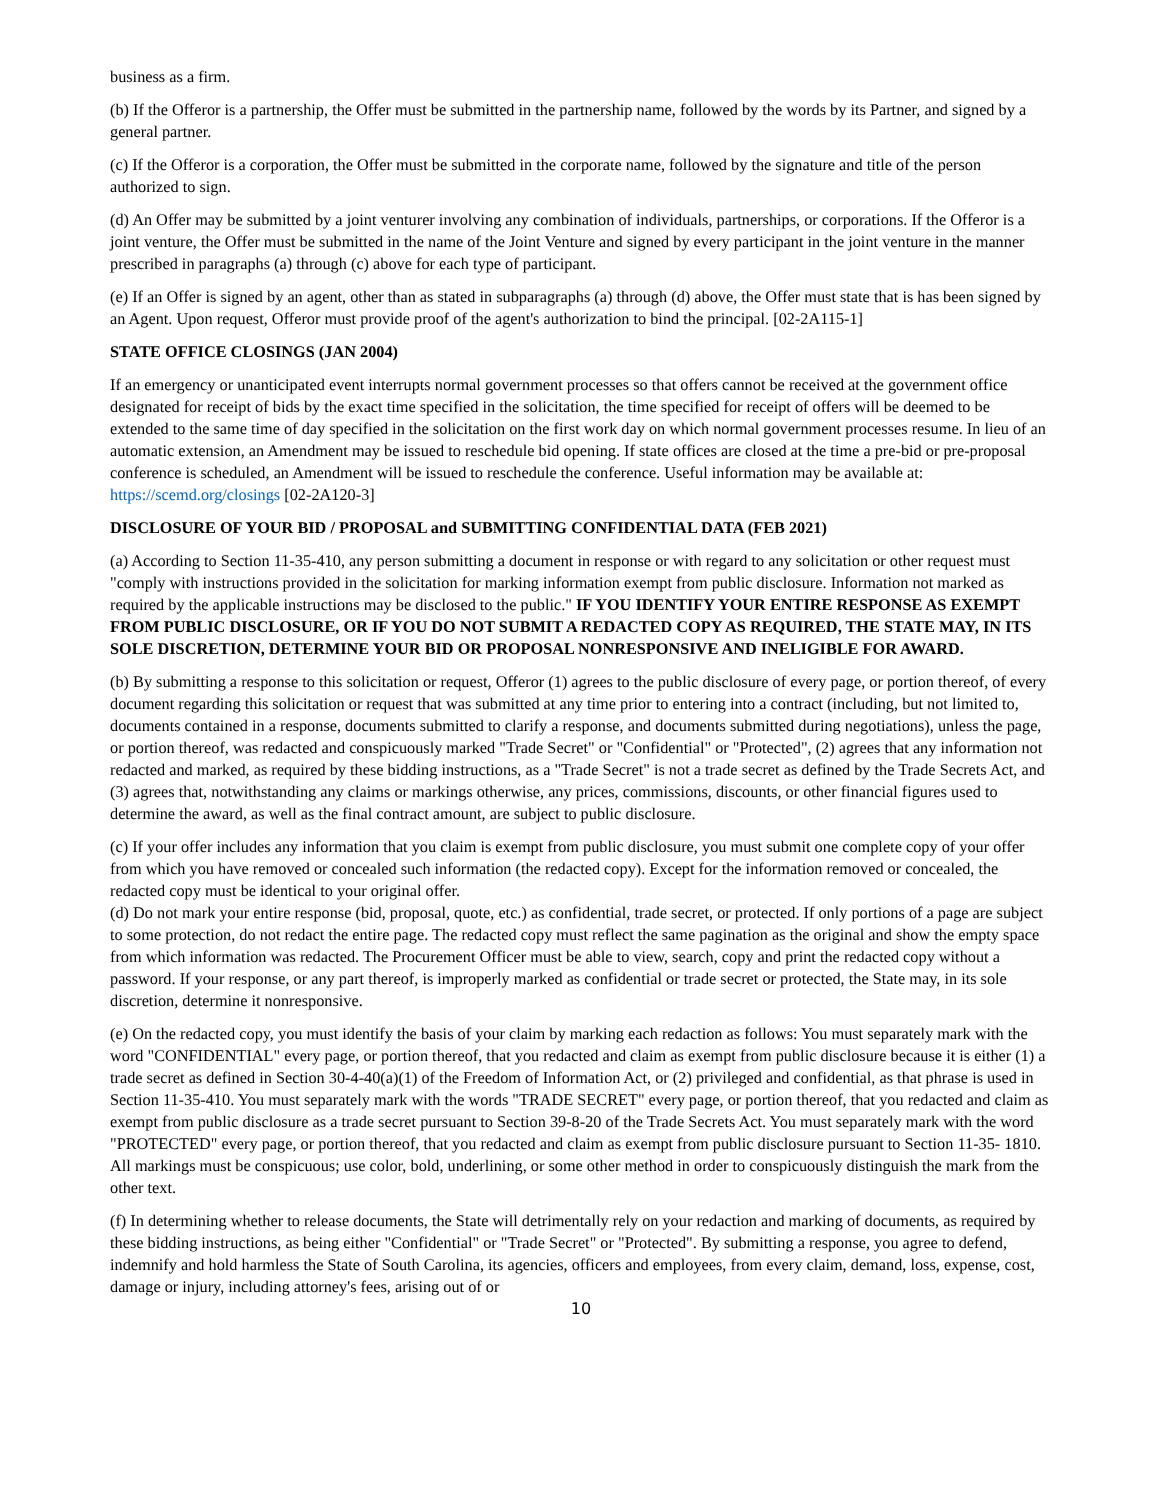business as a firm.
(b) If the Offeror is a partnership, the Offer must be submitted in the partnership name, followed by the words by its Partner, and signed by a general partner.
(c) If the Offeror is a corporation, the Offer must be submitted in the corporate name, followed by the signature and title of the person authorized to sign.
(d) An Offer may be submitted by a joint venturer involving any combination of individuals, partnerships, or corporations. If the Offeror is a joint venture, the Offer must be submitted in the name of the Joint Venture and signed by every participant in the joint venture in the manner prescribed in paragraphs (a) through (c) above for each type of participant.
(e) If an Offer is signed by an agent, other than as stated in subparagraphs (a) through (d) above, the Offer must state that is has been signed by an Agent. Upon request, Offeror must provide proof of the agent's authorization to bind the principal. [02-2A115-1]
STATE OFFICE CLOSINGS (JAN 2004)
If an emergency or unanticipated event interrupts normal government processes so that offers cannot be received at the government office designated for receipt of bids by the exact time specified in the solicitation, the time specified for receipt of offers will be deemed to be extended to the same time of day specified in the solicitation on the first work day on which normal government processes resume. In lieu of an automatic extension, an Amendment may be issued to reschedule bid opening. If state offices are closed at the time a pre-bid or pre-proposal conference is scheduled, an Amendment will be issued to reschedule the conference. Useful information may be available at: https://scemd.org/closings [02-2A120-3]
DISCLOSURE OF YOUR BID / PROPOSAL and SUBMITTING CONFIDENTIAL DATA (FEB 2021)
(a) According to Section 11-35-410, any person submitting a document in response or with regard to any solicitation or other request must "comply with instructions provided in the solicitation for marking information exempt from public disclosure. Information not marked as required by the applicable instructions may be disclosed to the public." IF YOU IDENTIFY YOUR ENTIRE RESPONSE AS EXEMPT FROM PUBLIC DISCLOSURE, OR IF YOU DO NOT SUBMIT A REDACTED COPY AS REQUIRED, THE STATE MAY, IN ITS SOLE DISCRETION, DETERMINE YOUR BID OR PROPOSAL NONRESPONSIVE AND INELIGIBLE FOR AWARD.
(b) By submitting a response to this solicitation or request, Offeror (1) agrees to the public disclosure of every page, or portion thereof, of every document regarding this solicitation or request that was submitted at any time prior to entering into a contract (including, but not limited to, documents contained in a response, documents submitted to clarify a response, and documents submitted during negotiations), unless the page, or portion thereof, was redacted and conspicuously marked "Trade Secret" or "Confidential" or "Protected", (2) agrees that any information not redacted and marked, as required by these bidding instructions, as a "Trade Secret" is not a trade secret as defined by the Trade Secrets Act, and (3) agrees that, notwithstanding any claims or markings otherwise, any prices, commissions, discounts, or other financial figures used to determine the award, as well as the final contract amount, are subject to public disclosure.
(c) If your offer includes any information that you claim is exempt from public disclosure, you must submit one complete copy of your offer from which you have removed or concealed such information (the redacted copy). Except for the information removed or concealed, the redacted copy must be identical to your original offer.
(d) Do not mark your entire response (bid, proposal, quote, etc.) as confidential, trade secret, or protected. If only portions of a page are subject to some protection, do not redact the entire page. The redacted copy must reflect the same pagination as the original and show the empty space from which information was redacted. The Procurement Officer must be able to view, search, copy and print the redacted copy without a password. If your response, or any part thereof, is improperly marked as confidential or trade secret or protected, the State may, in its sole discretion, determine it nonresponsive.
(e) On the redacted copy, you must identify the basis of your claim by marking each redaction as follows: You must separately mark with the word "CONFIDENTIAL" every page, or portion thereof, that you redacted and claim as exempt from public disclosure because it is either (1) a trade secret as defined in Section 30-4-40(a)(1) of the Freedom of Information Act, or (2) privileged and confidential, as that phrase is used in Section 11-35-410. You must separately mark with the words "TRADE SECRET" every page, or portion thereof, that you redacted and claim as exempt from public disclosure as a trade secret pursuant to Section 39-8-20 of the Trade Secrets Act. You must separately mark with the word "PROTECTED" every page, or portion thereof, that you redacted and claim as exempt from public disclosure pursuant to Section 11-35- 1810. All markings must be conspicuous; use color, bold, underlining, or some other method in order to conspicuously distinguish the mark from the other text.
(f) In determining whether to release documents, the State will detrimentally rely on your redaction and marking of documents, as required by these bidding instructions, as being either "Confidential" or "Trade Secret" or "Protected". By submitting a response, you agree to defend, indemnify and hold harmless the State of South Carolina, its agencies, officers and employees, from every claim, demand, loss, expense, cost, damage or injury, including attorney's fees, arising out of or
10